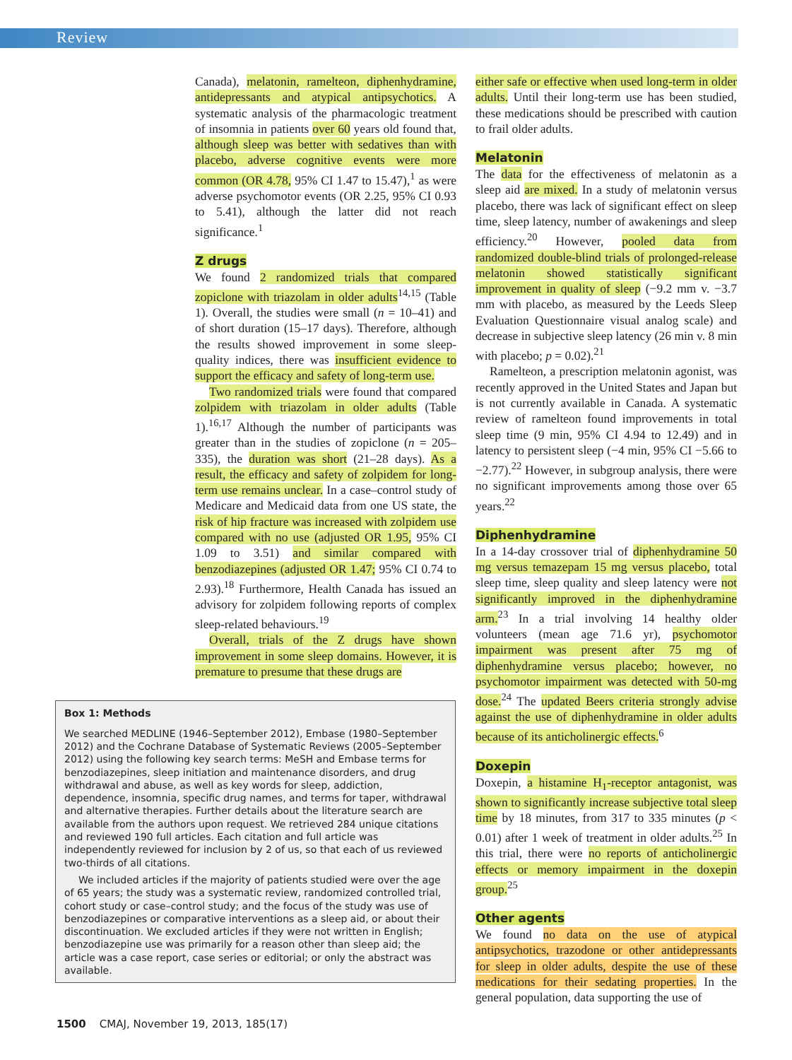Review
Canada), melatonin, ramelteon, diphenhydramine, antidepressants and atypical antipsychotics. A systematic analysis of the pharmacologic treatment of insomnia in patients over 60 years old found that, although sleep was better with sedatives than with placebo, adverse cognitive events were more common (OR 4.78, 95% CI 1.47 to 15.47),<sup>1</sup> as were adverse psychomotor events (OR 2.25, 95% CI 0.93 to 5.41), although the latter did not reach significance.<sup>1</sup>
Z drugs
We found 2 randomized trials that compared zopiclone with triazolam in older adults<sup>14,15</sup> (Table 1). Overall, the studies were small (n = 10–41) and of short duration (15–17 days). Therefore, although the results showed improvement in some sleep-quality indices, there was insufficient evidence to support the efficacy and safety of long-term use.
Two randomized trials were found that compared zolpidem with triazolam in older adults (Table 1).<sup>16,17</sup> Although the number of participants was greater than in the studies of zopiclone (n = 205–335), the duration was short (21–28 days). As a result, the efficacy and safety of zolpidem for long-term use remains unclear. In a case–control study of Medicare and Medicaid data from one US state, the risk of hip fracture was increased with zolpidem use compared with no use (adjusted OR 1.95, 95% CI 1.09 to 3.51) and similar compared with benzodiazepines (adjusted OR 1.47; 95% CI 0.74 to 2.93).<sup>18</sup> Furthermore, Health Canada has issued an advisory for zolpidem following reports of complex sleep-related behaviours.<sup>19</sup>
Overall, trials of the Z drugs have shown improvement in some sleep domains. However, it is premature to presume that these drugs are
Box 1: Methods
We searched MEDLINE (1946–September 2012), Embase (1980–September 2012) and the Cochrane Database of Systematic Reviews (2005–September 2012) using the following key search terms: MeSH and Embase terms for benzodiazepines, sleep initiation and maintenance disorders, and drug withdrawal and abuse, as well as key words for sleep, addiction, dependence, insomnia, specific drug names, and terms for taper, withdrawal and alternative therapies. Further details about the literature search are available from the authors upon request. We retrieved 284 unique citations and reviewed 190 full articles. Each citation and full article was independently reviewed for inclusion by 2 of us, so that each of us reviewed two-thirds of all citations.
We included articles if the majority of patients studied were over the age of 65 years; the study was a systematic review, randomized controlled trial, cohort study or case–control study; and the focus of the study was use of benzodiazepines or comparative interventions as a sleep aid, or about their discontinuation. We excluded articles if they were not written in English; benzodiazepine use was primarily for a reason other than sleep aid; the article was a case report, case series or editorial; or only the abstract was available.
either safe or effective when used long-term in older adults. Until their long-term use has been studied, these medications should be prescribed with caution to frail older adults.
Melatonin
The data for the effectiveness of melatonin as a sleep aid are mixed. In a study of melatonin versus placebo, there was lack of significant effect on sleep time, sleep latency, number of awakenings and sleep efficiency.<sup>20</sup> However, pooled data from randomized double-blind trials of prolonged-release melatonin showed statistically significant improvement in quality of sleep (−9.2 mm v. −3.7 mm with placebo, as measured by the Leeds Sleep Evaluation Questionnaire visual analog scale) and decrease in subjective sleep latency (26 min v. 8 min with placebo; p = 0.02).<sup>21</sup>
Ramelteon, a prescription melatonin agonist, was recently approved in the United States and Japan but is not currently available in Canada. A systematic review of ramelteon found improvements in total sleep time (9 min, 95% CI 4.94 to 12.49) and in latency to persistent sleep (−4 min, 95% CI −5.66 to −2.77).<sup>22</sup> However, in subgroup analysis, there were no significant improvements among those over 65 years.<sup>22</sup>
Diphenhydramine
In a 14-day crossover trial of diphenhydramine 50 mg versus temazepam 15 mg versus placebo, total sleep time, sleep quality and sleep latency were not significantly improved in the diphenhydramine arm.<sup>23</sup> In a trial involving 14 healthy older volunteers (mean age 71.6 yr), psychomotor impairment was present after 75 mg of diphenhydramine versus placebo; however, no psychomotor impairment was detected with 50-mg dose.<sup>24</sup> The updated Beers criteria strongly advise against the use of diphenhydramine in older adults because of its anticholinergic effects.<sup>6</sup>
Doxepin
Doxepin, a histamine H<sub>1</sub>-receptor antagonist, was shown to significantly increase subjective total sleep time by 18 minutes, from 317 to 335 minutes (p < 0.01) after 1 week of treatment in older adults.<sup>25</sup> In this trial, there were no reports of anticholinergic effects or memory impairment in the doxepin group.<sup>25</sup>
Other agents
We found no data on the use of atypical antipsychotics, trazodone or other antidepressants for sleep in older adults, despite the use of these medications for their sedating properties. In the general population, data supporting the use of
1500 CMAJ, November 19, 2013, 185(17)